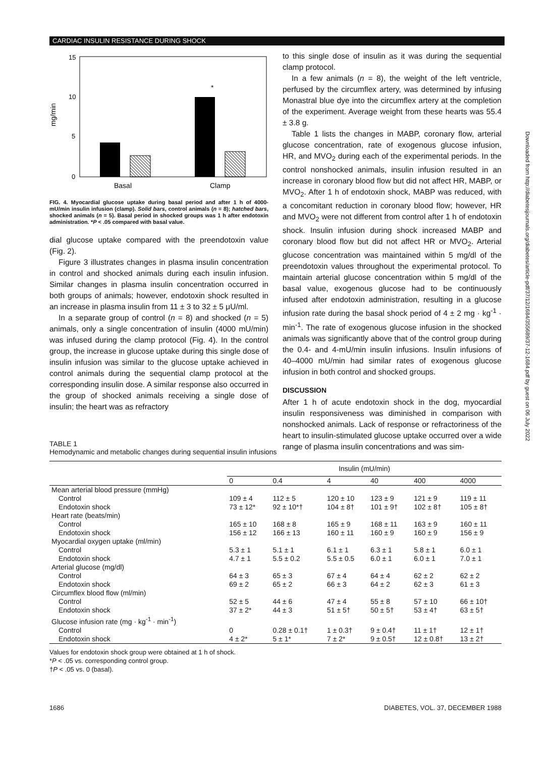CARDIAC INSULIN RESISTANCE DURING SHOCK
15
10
5
0
mg/min
*
Basal
Clamp
FIG. 4. Myocardial glucose uptake during basal period and after 1 h of 4000-mU/min insulin infusion (clamp). Solid bars, control animals (n = 8); hatched bars, shocked animals (n = 5). Basal period in shocked groups was 1 h after endotoxin administration. *P < .05 compared with basal value.
dial glucose uptake compared with the preendotoxin value (Fig. 2).
Figure 3 illustrates changes in plasma insulin concentration in control and shocked animals during each insulin infusion. Similar changes in plasma insulin concentration occurred in both groups of animals; however, endotoxin shock resulted in an increase in plasma insulin from 11 ± 3 to 32 ± 5 μU/ml.
In a separate group of control (n = 8) and shocked (n = 5) animals, only a single concentration of insulin (4000 mU/min) was infused during the clamp protocol (Fig. 4). In the control group, the increase in glucose uptake during this single dose of insulin infusion was similar to the glucose uptake achieved in control animals during the sequential clamp protocol at the corresponding insulin dose. A similar response also occurred in the group of shocked animals receiving a single dose of insulin; the heart was as refractory
to this single dose of insulin as it was during the sequential clamp protocol.
In a few animals (n = 8), the weight of the left ventricle, perfused by the circumflex artery, was determined by infusing Monastral blue dye into the circumflex artery at the completion of the experiment. Average weight from these hearts was 55.4 ± 3.8 g.
Table 1 lists the changes in MABP, coronary flow, arterial glucose concentration, rate of exogenous glucose infusion, HR, and MVO<sub>2</sub> during each of the experimental periods. In the control nonshocked animals, insulin infusion resulted in an increase in coronary blood flow but did not affect HR, MABP, or MVO<sub>2</sub>. After 1 h of endotoxin shock, MABP was reduced, with a concomitant reduction in coronary blood flow; however, HR and MVO<sub>2</sub> were not different from control after 1 h of endotoxin shock. Insulin infusion during shock increased MABP and coronary blood flow but did not affect HR or MVO<sub>2</sub>. Arterial glucose concentration was maintained within 5 mg/dl of the preendotoxin values throughout the experimental protocol. To maintain arterial glucose concentration within 5 mg/dl of the basal value, exogenous glucose had to be continuously infused after endotoxin administration, resulting in a glucose infusion rate during the basal shock period of 4 ± 2 mg · kg<sup>-1</sup> · min<sup>-1</sup>. The rate of exogenous glucose infusion in the shocked animals was significantly above that of the control group during the 0.4- and 4-mU/min insulin infusions. Insulin infusions of 40–4000 mU/min had similar rates of exogenous glucose infusion in both control and shocked groups.
DISCUSSION
After 1 h of acute endotoxin shock in the dog, myocardial insulin responsiveness was diminished in comparison with nonshocked animals. Lack of response or refractoriness of the heart to insulin-stimulated glucose uptake occurred over a wide range of plasma insulin concentrations and was sim-
TABLE 1
Hemodynamic and metabolic changes during sequential insulin infusions
| | Insulin (mU/min) | | | | | |
| --- | --- | --- | --- | --- | --- | --- |
| | 0 | 0.4 | 4 | 40 | 400 | 4000 |
| Mean arterial blood pressure (mmHg) | | | | | | |
| Control | 109 ± 4 | 112 ± 5 | 120 ± 10 | 123 ± 9 | 121 ± 9 | 119 ± 11 |
| Endotoxin shock | 73 ± 12* | 92 ± 10*† | 104 ± 8† | 101 ± 9† | 102 ± 8† | 105 ± 8† |
| Heart rate (beats/min) | | | | | | |
| Control | 165 ± 10 | 168 ± 8 | 165 ± 9 | 168 ± 11 | 163 ± 9 | 160 ± 11 |
| Endotoxin shock | 156 ± 12 | 166 ± 13 | 160 ± 11 | 160 ± 9 | 160 ± 9 | 156 ± 9 |
| Myocardial oxygen uptake (ml/min) | | | | | | |
| Control | 5.3 ± 1 | 5.1 ± 1 | 6.1 ± 1 | 6.3 ± 1 | 5.8 ± 1 | 6.0 ± 1 |
| Endotoxin shock | 4.7 ± 1 | 5.5 ± 0.2 | 5.5 ± 0.5 | 6.0 ± 1 | 6.0 ± 1 | 7.0 ± 1 |
| Arterial glucose (mg/dl) | | | | | | |
| Control | 64 ± 3 | 65 ± 3 | 67 ± 4 | 64 ± 4 | 62 ± 2 | 62 ± 2 |
| Endotoxin shock | 69 ± 2 | 65 ± 2 | 66 ± 3 | 64 ± 2 | 62 ± 3 | 61 ± 3 |
| Circumflex blood flow (ml/min) | | | | | | |
| Control | 52 ± 5 | 44 ± 6 | 47 ± 4 | 55 ± 8 | 57 ± 10 | 66 ± 10† |
| Endotoxin shock | 37 ± 2* | 44 ± 3 | 51 ± 5† | 50 ± 5† | 53 ± 4† | 63 ± 5† |
| Glucose infusion rate (mg · kg<sup>-1</sup> · min<sup>-1</sup>) | | | | | | |
| Control | 0 | 0.28 ± 0.1† | 1 ± 0.3† | 9 ± 0.4† | 11 ± 1† | 12 ± 1† |
| Endotoxin shock | 4 ± 2* | 5 ± 1* | 7 ± 2* | 9 ± 0.5† | 12 ± 0.8† | 13 ± 2† |
Values for endotoxin shock group were obtained at 1 h of shock.
*P < .05 vs. corresponding control group.
†P < .05 vs. 0 (basal).
1686 DIABETES, VOL. 37, DECEMBER 1988
Downloaded from http://diabetesjournals.org/diabetes/article-pdf/37/12/1684/355689/37-12-1684.pdf by guest on 06 July 2022